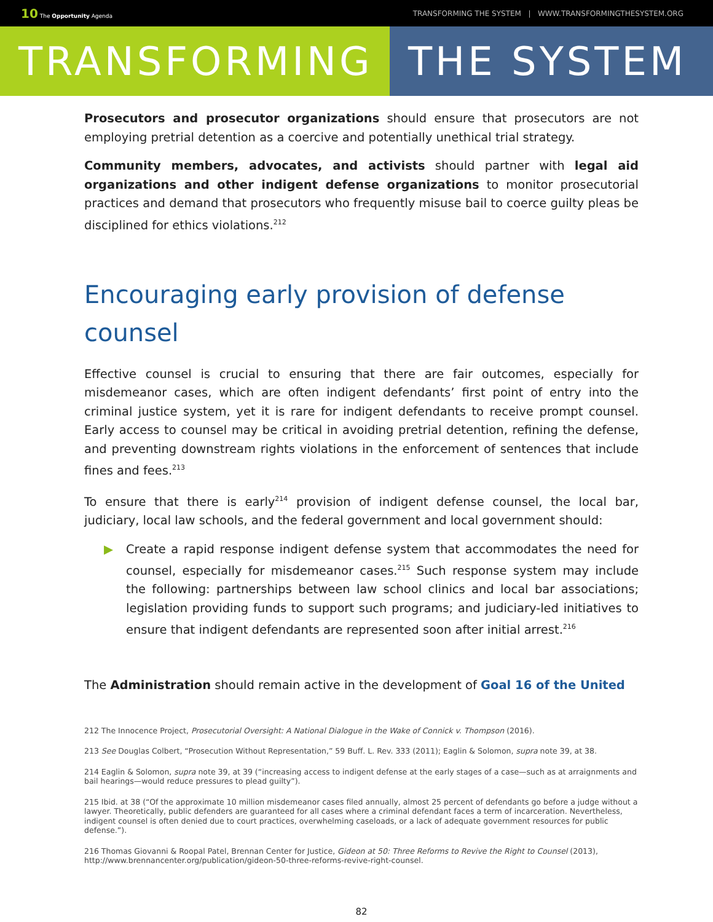10 The Opportunity Agenda
TRANSFORMING THE SYSTEM | WWW.TRANSFORMINGTHESYSTEM.ORG
TRANSFORMING THE SYSTEM
Prosecutors and prosecutor organizations should ensure that prosecutors are not employing pretrial detention as a coercive and potentially unethical trial strategy.
Community members, advocates, and activists should partner with legal aid organizations and other indigent defense organizations to monitor prosecutorial practices and demand that prosecutors who frequently misuse bail to coerce guilty pleas be disciplined for ethics violations.<sup>212</sup>
Encouraging early provision of defense counsel
Effective counsel is crucial to ensuring that there are fair outcomes, especially for misdemeanor cases, which are often indigent defendants’ first point of entry into the criminal justice system, yet it is rare for indigent defendants to receive prompt counsel. Early access to counsel may be critical in avoiding pretrial detention, refining the defense, and preventing downstream rights violations in the enforcement of sentences that include fines and fees.<sup>213</sup>
To ensure that there is early<sup>214</sup> provision of indigent defense counsel, the local bar, judiciary, local law schools, and the federal government and local government should:
▶ Create a rapid response indigent defense system that accommodates the need for counsel, especially for misdemeanor cases.<sup>215</sup> Such response system may include the following: partnerships between law school clinics and local bar associations; legislation providing funds to support such programs; and judiciary-led initiatives to ensure that indigent defendants are represented soon after initial arrest.<sup>216</sup>
The Administration should remain active in the development of Goal 16 of the United
212 The Innocence Project, Prosecutorial Oversight: A National Dialogue in the Wake of Connick v. Thompson (2016).
213 See Douglas Colbert, “Prosecution Without Representation,” 59 Buff. L. Rev. 333 (2011); Eaglin & Solomon, supra note 39, at 38.
214 Eaglin & Solomon, supra note 39, at 39 (“increasing access to indigent defense at the early stages of a case—such as at arraignments and bail hearings—would reduce pressures to plead guilty”).
215 Ibid. at 38 (“Of the approximate 10 million misdemeanor cases filed annually, almost 25 percent of defendants go before a judge without a lawyer. Theoretically, public defenders are guaranteed for all cases where a criminal defendant faces a term of incarceration. Nevertheless, indigent counsel is often denied due to court practices, overwhelming caseloads, or a lack of adequate government resources for public defense.”).
216 Thomas Giovanni & Roopal Patel, Brennan Center for Justice, Gideon at 50: Three Reforms to Revive the Right to Counsel (2013), http://www.brennancenter.org/publication/gideon-50-three-reforms-revive-right-counsel.
82